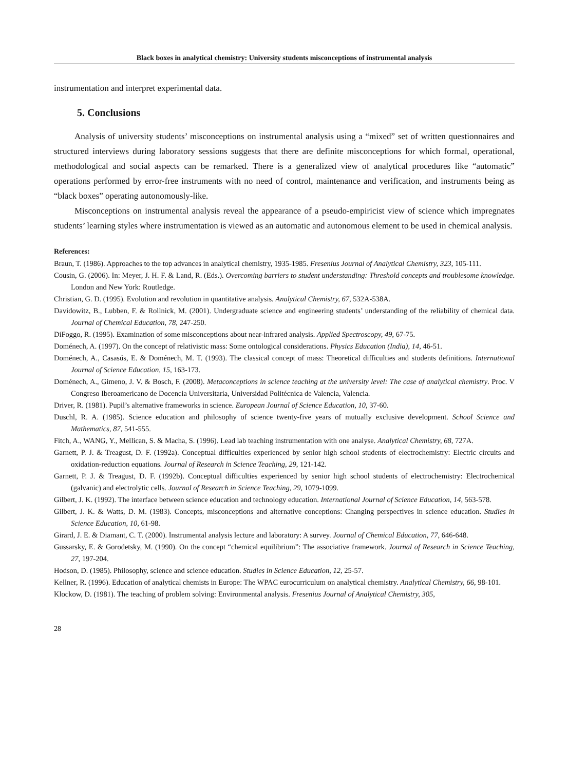Black boxes in analytical chemistry: University students misconceptions of instrumental analysis
instrumentation and interpret experimental data.
5. Conclusions
Analysis of university students’ misconceptions on instrumental analysis using a “mixed” set of written questionnaires and structured interviews during laboratory sessions suggests that there are definite misconceptions for which formal, operational, methodological and social aspects can be remarked. There is a generalized view of analytical procedures like “automatic” operations performed by error-free instruments with no need of control, maintenance and verification, and instruments being as “black boxes” operating autonomously-like.
Misconceptions on instrumental analysis reveal the appearance of a pseudo-empiricist view of science which impregnates students’ learning styles where instrumentation is viewed as an automatic and autonomous element to be used in chemical analysis.
References:
Braun, T. (1986). Approaches to the top advances in analytical chemistry, 1935-1985. Fresenius Journal of Analytical Chemistry, 323, 105-111.
Cousin, G. (2006). In: Meyer, J. H. F. & Land, R. (Eds.). Overcoming barriers to student understanding: Threshold concepts and troublesome knowledge. London and New York: Routledge.
Christian, G. D. (1995). Evolution and revolution in quantitative analysis. Analytical Chemistry, 67, 532A-538A.
Davidowitz, B., Lubben, F. & Rollnick, M. (2001). Undergraduate science and engineering students’ understanding of the reliability of chemical data. Journal of Chemical Education, 78, 247-250.
DiFoggo, R. (1995). Examination of some misconceptions about near-infrared analysis. Applied Spectroscopy, 49, 67-75.
Doménech, A. (1997). On the concept of relativistic mass: Some ontological considerations. Physics Education (India), 14, 46-51.
Doménech, A., Casasús, E. & Doménech, M. T. (1993). The classical concept of mass: Theoretical difficulties and students definitions. International Journal of Science Education, 15, 163-173.
Doménech, A., Gimeno, J. V. & Bosch, F. (2008). Metaconceptions in science teaching at the university level: The case of analytical chemistry. Proc. V Congreso Iberoamericano de Docencia Universitaria, Universidad Politécnica de Valencia, Valencia.
Driver, R. (1981). Pupil’s alternative frameworks in science. European Journal of Science Education, 10, 37-60.
Duschl, R. A. (1985). Science education and philosophy of science twenty-five years of mutually exclusive development. School Science and Mathematics, 87, 541-555.
Fitch, A., WANG, Y., Mellican, S. & Macha, S. (1996). Lead lab teaching instrumentation with one analyse. Analytical Chemistry, 68, 727A.
Garnett, P. J. & Treagust, D. F. (1992a). Conceptual difficulties experienced by senior high school students of electrochemistry: Electric circuits and oxidation-reduction equations. Journal of Research in Science Teaching, 29, 121-142.
Garnett, P. J. & Treagust, D. F. (1992b). Conceptual difficulties experienced by senior high school students of electrochemistry: Electrochemical (galvanic) and electrolytic cells. Journal of Research in Science Teaching, 29, 1079-1099.
Gilbert, J. K. (1992). The interface between science education and technology education. International Journal of Science Education, 14, 563-578.
Gilbert, J. K. & Watts, D. M. (1983). Concepts, misconceptions and alternative conceptions: Changing perspectives in science education. Studies in Science Education, 10, 61-98.
Girard, J. E. & Diamant, C. T. (2000). Instrumental analysis lecture and laboratory: A survey. Journal of Chemical Education, 77, 646-648.
Gussarsky, E. & Gorodetsky, M. (1990). On the concept “chemical equilibrium”: The associative framework. Journal of Research in Science Teaching, 27, 197-204.
Hodson, D. (1985). Philosophy, science and science education. Studies in Science Education, 12, 25-57.
Kellner, R. (1996). Education of analytical chemists in Europe: The WPAC eurocurriculum on analytical chemistry. Analytical Chemistry, 66, 98-101.
Klockow, D. (1981). The teaching of problem solving: Environmental analysis. Fresenius Journal of Analytical Chemistry, 305,
28